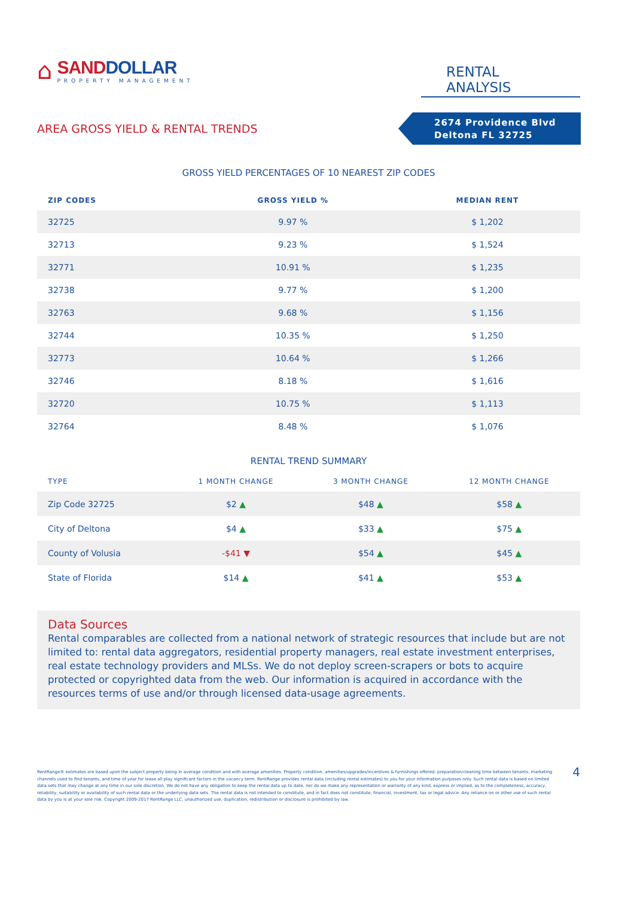⌂
SANDDOLLAR
PROPERTY MANAGEMENT
RENTAL ANALYSIS
AREA GROSS YIELD & RENTAL TRENDS
2674 Providence Blvd
Deltona FL 32725
GROSS YIELD PERCENTAGES OF 10 NEAREST ZIP CODES
| ZIP CODES | GROSS YIELD % | MEDIAN RENT |
| --- | --- | --- |
| 32725 | 9.97 % | $ 1,202 |
| 32713 | 9.23 % | $ 1,524 |
| 32771 | 10.91 % | $ 1,235 |
| 32738 | 9.77 % | $ 1,200 |
| 32763 | 9.68 % | $ 1,156 |
| 32744 | 10.35 % | $ 1,250 |
| 32773 | 10.64 % | $ 1,266 |
| 32746 | 8.18 % | $ 1,616 |
| 32720 | 10.75 % | $ 1,113 |
| 32764 | 8.48 % | $ 1,076 |
RENTAL TREND SUMMARY
| TYPE | 1 MONTH CHANGE | 3 MONTH CHANGE | 12 MONTH CHANGE |
| --- | --- | --- | --- |
| Zip Code 32725 | $2 ▲ | $48 ▲ | $58 ▲ |
| City of Deltona | $4 ▲ | $33 ▲ | $75 ▲ |
| County of Volusia | -$41 ▼ | $54 ▲ | $45 ▲ |
| State of Florida | $14 ▲ | $41 ▲ | $53 ▲ |
Data Sources
Rental comparables are collected from a national network of strategic resources that include but are not limited to: rental data aggregators, residential property managers, real estate investment enterprises, real estate technology providers and MLSs. We do not deploy screen-scrapers or bots to acquire protected or copyrighted data from the web. Our information is acquired in accordance with the resources terms of use and/or through licensed data-usage agreements.
RentRange® estimates are based upon the subject property being in average condition and with average amenities. Property condition, amenities/upgrades/incentives & furnishings offered, preparation/cleaning time between tenants, marketing channels used to find tenants, and time of year for lease all play significant factors in the vacancy term. RentRange provides rental data (including rental estimates) to you for your information purposes only. Such rental data is based on limited data sets that may change at any time in our sole discretion. We do not have any obligation to keep the rental data up to date, nor do we make any representation or warranty of any kind, express or implied, as to the completeness, accuracy, reliability, suitability or availability of such rental data or the underlying data sets. The rental data is not intended to constitute, and in fact does not constitute, financial, investment, tax or legal advice. Any reliance on or other use of such rental data by you is at your sole risk. Copyright 2009-2017 RentRange LLC, unauthorized use, duplication, redistribution or disclosure is prohibited by law.
4